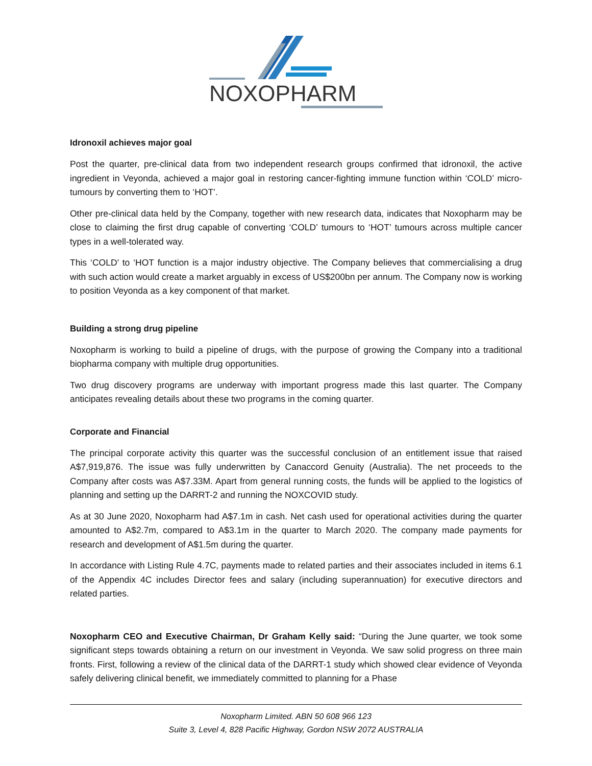NOXOPHARM
Idronoxil achieves major goal
Post the quarter, pre-clinical data from two independent research groups confirmed that idronoxil, the active ingredient in Veyonda, achieved a major goal in restoring cancer-fighting immune function within ‘COLD’ micro-tumours by converting them to ‘HOT’.
Other pre-clinical data held by the Company, together with new research data, indicates that Noxopharm may be close to claiming the first drug capable of converting ‘COLD’ tumours to ‘HOT’ tumours across multiple cancer types in a well-tolerated way.
This ‘COLD’ to ‘HOT function is a major industry objective. The Company believes that commercialising a drug with such action would create a market arguably in excess of US$200bn per annum. The Company now is working to position Veyonda as a key component of that market.
Building a strong drug pipeline
Noxopharm is working to build a pipeline of drugs, with the purpose of growing the Company into a traditional biopharma company with multiple drug opportunities.
Two drug discovery programs are underway with important progress made this last quarter. The Company anticipates revealing details about these two programs in the coming quarter.
Corporate and Financial
The principal corporate activity this quarter was the successful conclusion of an entitlement issue that raised A$7,919,876. The issue was fully underwritten by Canaccord Genuity (Australia). The net proceeds to the Company after costs was A$7.33M. Apart from general running costs, the funds will be applied to the logistics of planning and setting up the DARRT-2 and running the NOXCOVID study.
As at 30 June 2020, Noxopharm had A$7.1m in cash. Net cash used for operational activities during the quarter amounted to A$2.7m, compared to A$3.1m in the quarter to March 2020. The company made payments for research and development of A$1.5m during the quarter.
In accordance with Listing Rule 4.7C, payments made to related parties and their associates included in items 6.1 of the Appendix 4C includes Director fees and salary (including superannuation) for executive directors and related parties.
Noxopharm CEO and Executive Chairman, Dr Graham Kelly said: “During the June quarter, we took some significant steps towards obtaining a return on our investment in Veyonda. We saw solid progress on three main fronts. First, following a review of the clinical data of the DARRT-1 study which showed clear evidence of Veyonda safely delivering clinical benefit, we immediately committed to planning for a Phase
Noxopharm Limited. ABN 50 608 966 123
Suite 3, Level 4, 828 Pacific Highway, Gordon NSW 2072 AUSTRALIA